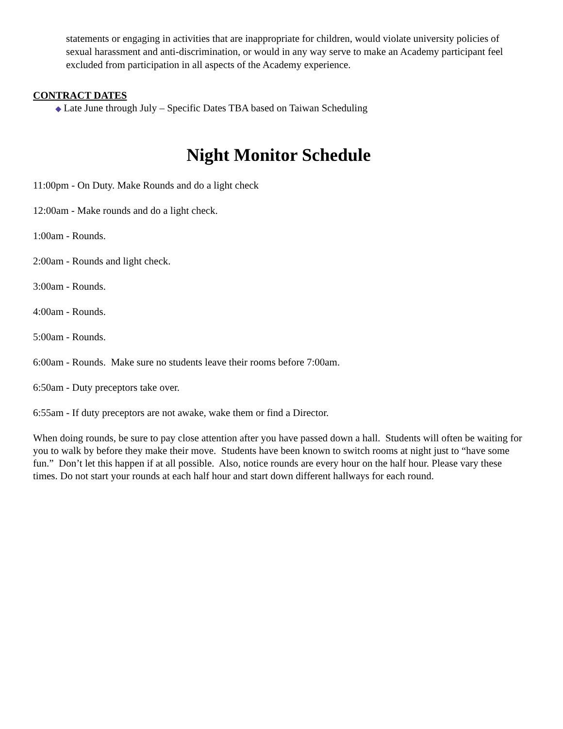statements or engaging in activities that are inappropriate for children, would violate university policies of sexual harassment and anti-discrimination, or would in any way serve to make an Academy participant feel excluded from participation in all aspects of the Academy experience.
CONTRACT DATES
◆ Late June through July – Specific Dates TBA based on Taiwan Scheduling
Night Monitor Schedule
11:00pm - On Duty. Make Rounds and do a light check
12:00am - Make rounds and do a light check.
1:00am - Rounds.
2:00am - Rounds and light check.
3:00am - Rounds.
4:00am - Rounds.
5:00am - Rounds.
6:00am - Rounds. Make sure no students leave their rooms before 7:00am.
6:50am - Duty preceptors take over.
6:55am - If duty preceptors are not awake, wake them or find a Director.
When doing rounds, be sure to pay close attention after you have passed down a hall. Students will often be waiting for you to walk by before they make their move. Students have been known to switch rooms at night just to “have some fun.” Don’t let this happen if at all possible. Also, notice rounds are every hour on the half hour. Please vary these times. Do not start your rounds at each half hour and start down different hallways for each round.